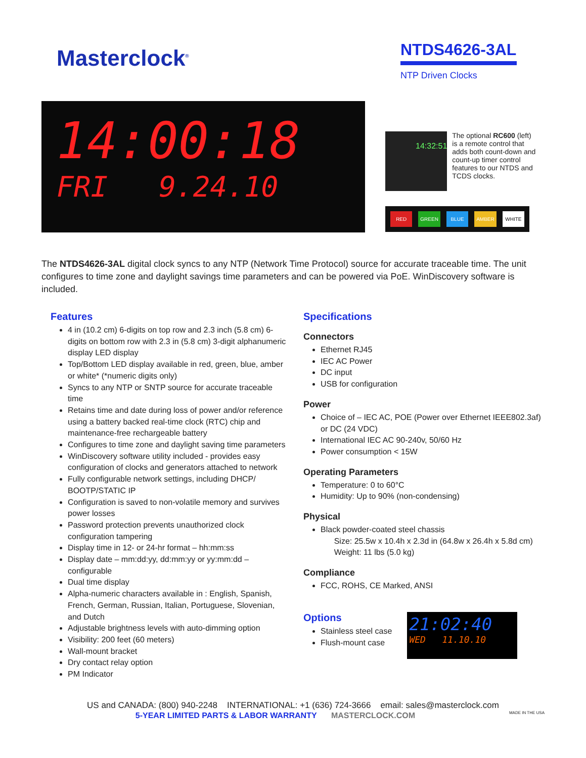Masterclock<sup>®</sup>
NTDS4626-3AL
NTP Driven Clocks
14:00:18
FRI 9.24.10
14:32:51
The optional RC600 (left) is a remote control that adds both count-down and count-up timer control features to our NTDS and TCDS clocks.
RED GREEN BLUE AMBER WHITE
The NTDS4626-3AL digital clock syncs to any NTP (Network Time Protocol) source for accurate traceable time. The unit configures to time zone and daylight savings time parameters and can be powered via PoE. WinDiscovery software is included.
Features
4 in (10.2 cm) 6-digits on top row and 2.3 inch (5.8 cm) 6-digits on bottom row with 2.3 in (5.8 cm) 3-digit alphanumeric display LED display
Top/Bottom LED display available in red, green, blue, amber or white* (*numeric digits only)
Syncs to any NTP or SNTP source for accurate traceable time
Retains time and date during loss of power and/or reference using a battery backed real-time clock (RTC) chip and maintenance-free rechargeable battery
Configures to time zone and daylight saving time parameters
WinDiscovery software utility included - provides easy configuration of clocks and generators attached to network
Fully configurable network settings, including DHCP/ BOOTP/STATIC IP
Configuration is saved to non-volatile memory and survives power losses
Password protection prevents unauthorized clock configuration tampering
Display time in 12- or 24-hr format – hh:mm:ss
Display date – mm:dd:yy, dd:mm:yy or yy:mm:dd – configurable
Dual time display
Alpha-numeric characters available in : English, Spanish, French, German, Russian, Italian, Portuguese, Slovenian, and Dutch
Adjustable brightness levels with auto-dimming option
Visibility: 200 feet (60 meters)
Wall-mount bracket
Dry contact relay option
PM Indicator
Specifications
Connectors
Ethernet RJ45
IEC AC Power
DC input
USB for configuration
Power
Choice of – IEC AC, POE (Power over Ethernet IEEE802.3af) or DC (24 VDC)
International IEC AC 90-240v, 50/60 Hz
Power consumption < 15W
Operating Parameters
Temperature: 0 to 60°C
Humidity: Up to 90% (non-condensing)
Physical
Black powder-coated steel chassis
Size: 25.5w x 10.4h x 2.3d in (64.8w x 26.4h x 5.8d cm)
Weight: 11 lbs (5.0 kg)
Compliance
FCC, ROHS, CE Marked, ANSI
Options
Stainless steel case
Flush-mount case
21:02:40
WED 11.10.10
US and CANADA: (800) 940-2248 INTERNATIONAL: +1 (636) 724-3666 email: sales@masterclock.com
5-YEAR LIMITED PARTS & LABOR WARRANTY MASTERCLOCK.COM MADE IN THE USA